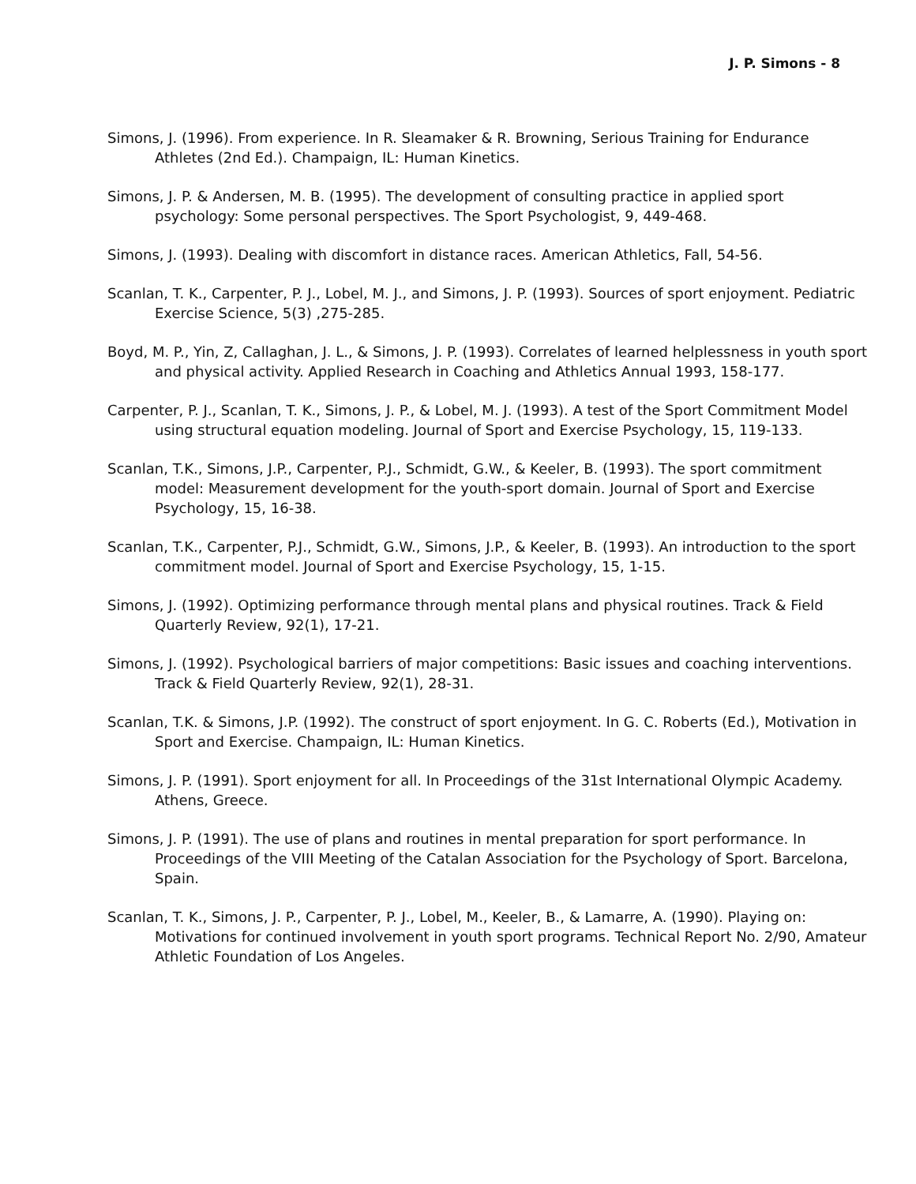J. P. Simons - 8
Simons, J. (1996). From experience. In R. Sleamaker & R. Browning, Serious Training for Endurance Athletes (2nd Ed.). Champaign, IL: Human Kinetics.
Simons, J. P. & Andersen, M. B. (1995). The development of consulting practice in applied sport psychology: Some personal perspectives. The Sport Psychologist, 9, 449-468.
Simons, J. (1993). Dealing with discomfort in distance races. American Athletics, Fall, 54-56.
Scanlan, T. K., Carpenter, P. J., Lobel, M. J., and Simons, J. P. (1993). Sources of sport enjoyment. Pediatric Exercise Science, 5(3) ,275-285.
Boyd, M. P., Yin, Z, Callaghan, J. L., & Simons, J. P. (1993). Correlates of learned helplessness in youth sport and physical activity. Applied Research in Coaching and Athletics Annual 1993, 158-177.
Carpenter, P. J., Scanlan, T. K., Simons, J. P., & Lobel, M. J. (1993). A test of the Sport Commitment Model using structural equation modeling. Journal of Sport and Exercise Psychology, 15, 119-133.
Scanlan, T.K., Simons, J.P., Carpenter, P.J., Schmidt, G.W., & Keeler, B. (1993). The sport commitment model: Measurement development for the youth-sport domain. Journal of Sport and Exercise Psychology, 15, 16-38.
Scanlan, T.K., Carpenter, P.J., Schmidt, G.W., Simons, J.P., & Keeler, B. (1993). An introduction to the sport commitment model. Journal of Sport and Exercise Psychology, 15, 1-15.
Simons, J. (1992). Optimizing performance through mental plans and physical routines. Track & Field Quarterly Review, 92(1), 17-21.
Simons, J. (1992). Psychological barriers of major competitions: Basic issues and coaching interventions. Track & Field Quarterly Review, 92(1), 28-31.
Scanlan, T.K. & Simons, J.P. (1992). The construct of sport enjoyment. In G. C. Roberts (Ed.), Motivation in Sport and Exercise. Champaign, IL: Human Kinetics.
Simons, J. P. (1991). Sport enjoyment for all. In Proceedings of the 31st International Olympic Academy. Athens, Greece.
Simons, J. P. (1991). The use of plans and routines in mental preparation for sport performance. In Proceedings of the VIII Meeting of the Catalan Association for the Psychology of Sport. Barcelona, Spain.
Scanlan, T. K., Simons, J. P., Carpenter, P. J., Lobel, M., Keeler, B., & Lamarre, A. (1990). Playing on: Motivations for continued involvement in youth sport programs. Technical Report No. 2/90, Amateur Athletic Foundation of Los Angeles.